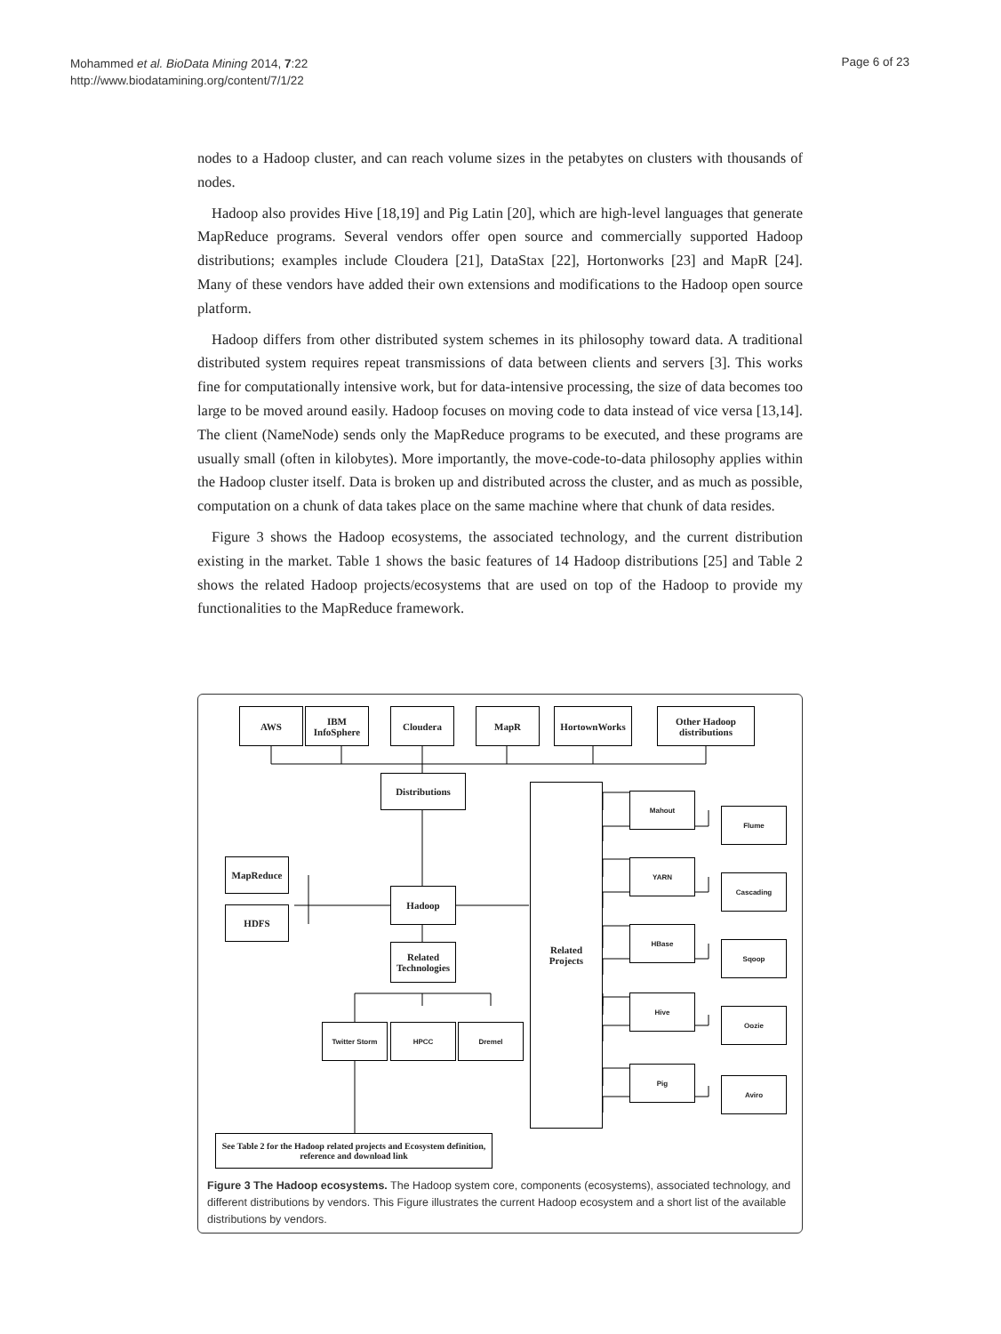Mohammed et al. BioData Mining 2014, 7:22
http://www.biodatamining.org/content/7/1/22
Page 6 of 23
nodes to a Hadoop cluster, and can reach volume sizes in the petabytes on clusters with thousands of nodes.
Hadoop also provides Hive [18,19] and Pig Latin [20], which are high-level languages that generate MapReduce programs. Several vendors offer open source and commercially supported Hadoop distributions; examples include Cloudera [21], DataStax [22], Hortonworks [23] and MapR [24]. Many of these vendors have added their own extensions and modifications to the Hadoop open source platform.
Hadoop differs from other distributed system schemes in its philosophy toward data. A traditional distributed system requires repeat transmissions of data between clients and servers [3]. This works fine for computationally intensive work, but for data-intensive processing, the size of data becomes too large to be moved around easily. Hadoop focuses on moving code to data instead of vice versa [13,14]. The client (NameNode) sends only the MapReduce programs to be executed, and these programs are usually small (often in kilobytes). More importantly, the move-code-to-data philosophy applies within the Hadoop cluster itself. Data is broken up and distributed across the cluster, and as much as possible, computation on a chunk of data takes place on the same machine where that chunk of data resides.
Figure 3 shows the Hadoop ecosystems, the associated technology, and the current distribution existing in the market. Table 1 shows the basic features of 14 Hadoop distributions [25] and Table 2 shows the related Hadoop projects/ecosystems that are used on top of the Hadoop to provide my functionalities to the MapReduce framework.
AWS
IBM
InfoSphere
Cloudera MapR HortownWorks
Other Hadoop
distributions
Distributions
MapReduce
HDFS
Hadoop
Related
Technologies
Twitter Storm HPCC Dremel
Related
Projects
Mahout
Flume
YARN
Cascading
HBase
Sqoop
Hive
Oozie
Pig
Aviro
See Table 2 for the Hadoop related projects and Ecosystem definition, reference and download link
Figure 3 The Hadoop ecosystems. The Hadoop system core, components (ecosystems), associated technology, and different distributions by vendors. This Figure illustrates the current Hadoop ecosystem and a short list of the available distributions by vendors.